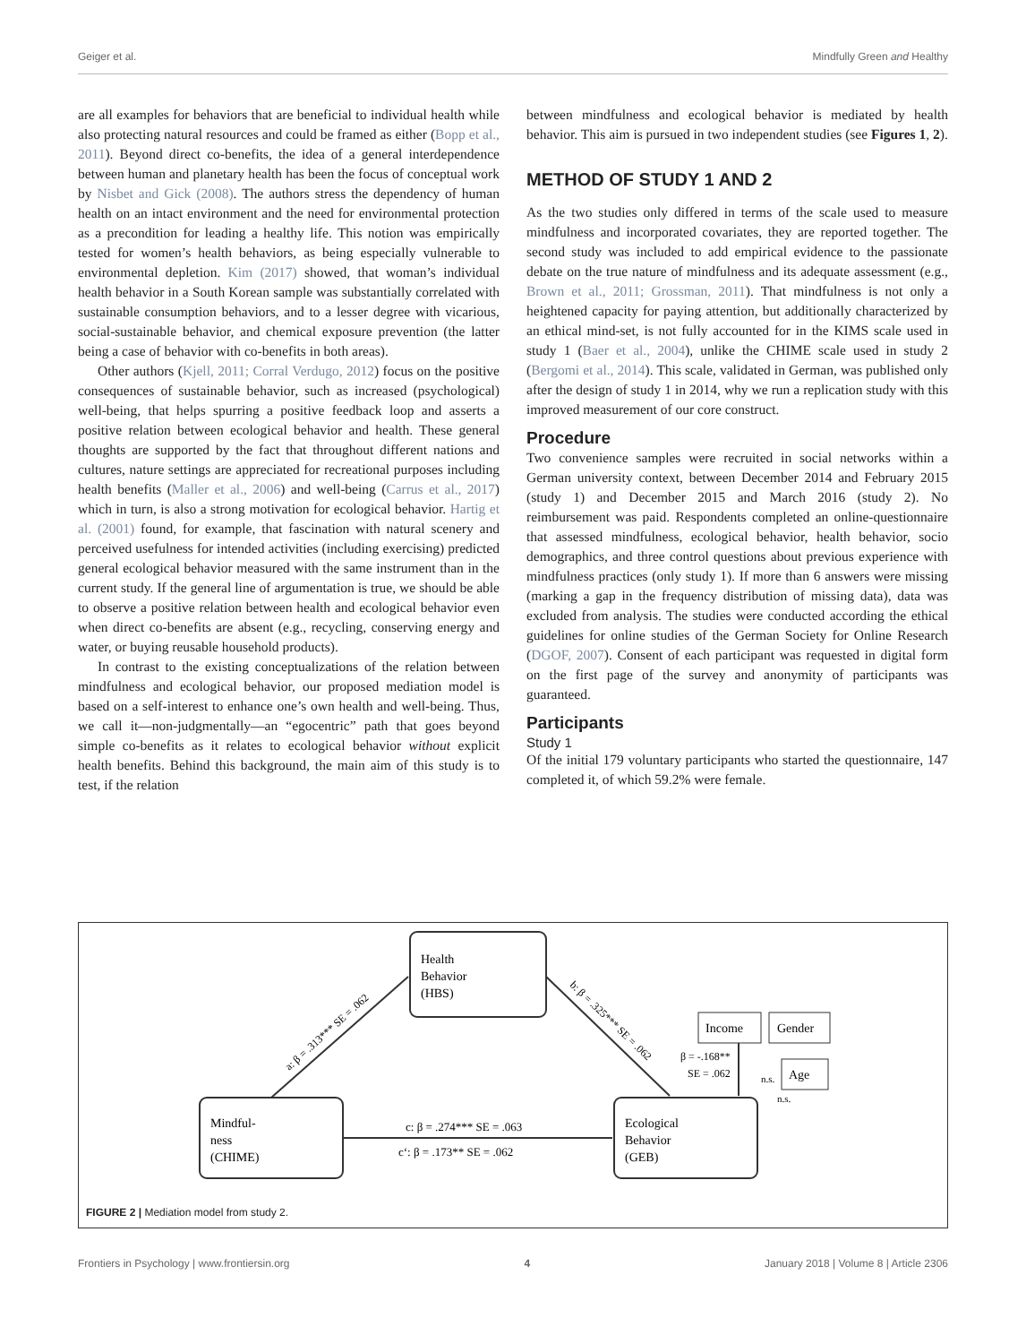Geiger et al. Mindfully Green and Healthy
are all examples for behaviors that are beneficial to individual health while also protecting natural resources and could be framed as either (Bopp et al., 2011). Beyond direct co-benefits, the idea of a general interdependence between human and planetary health has been the focus of conceptual work by Nisbet and Gick (2008). The authors stress the dependency of human health on an intact environment and the need for environmental protection as a precondition for leading a healthy life. This notion was empirically tested for women’s health behaviors, as being especially vulnerable to environmental depletion. Kim (2017) showed, that woman’s individual health behavior in a South Korean sample was substantially correlated with sustainable consumption behaviors, and to a lesser degree with vicarious, social-sustainable behavior, and chemical exposure prevention (the latter being a case of behavior with co-benefits in both areas).
Other authors (Kjell, 2011; Corral Verdugo, 2012) focus on the positive consequences of sustainable behavior, such as increased (psychological) well-being, that helps spurring a positive feedback loop and asserts a positive relation between ecological behavior and health. These general thoughts are supported by the fact that throughout different nations and cultures, nature settings are appreciated for recreational purposes including health benefits (Maller et al., 2006) and well-being (Carrus et al., 2017) which in turn, is also a strong motivation for ecological behavior. Hartig et al. (2001) found, for example, that fascination with natural scenery and perceived usefulness for intended activities (including exercising) predicted general ecological behavior measured with the same instrument than in the current study. If the general line of argumentation is true, we should be able to observe a positive relation between health and ecological behavior even when direct co-benefits are absent (e.g., recycling, conserving energy and water, or buying reusable household products).
In contrast to the existing conceptualizations of the relation between mindfulness and ecological behavior, our proposed mediation model is based on a self-interest to enhance one’s own health and well-being. Thus, we call it—non-judgmentally—an “egocentric” path that goes beyond simple co-benefits as it relates to ecological behavior without explicit health benefits. Behind this background, the main aim of this study is to test, if the relation
between mindfulness and ecological behavior is mediated by health behavior. This aim is pursued in two independent studies (see Figures 1, 2).
METHOD OF STUDY 1 AND 2
As the two studies only differed in terms of the scale used to measure mindfulness and incorporated covariates, they are reported together. The second study was included to add empirical evidence to the passionate debate on the true nature of mindfulness and its adequate assessment (e.g., Brown et al., 2011; Grossman, 2011). That mindfulness is not only a heightened capacity for paying attention, but additionally characterized by an ethical mind-set, is not fully accounted for in the KIMS scale used in study 1 (Baer et al., 2004), unlike the CHIME scale used in study 2 (Bergomi et al., 2014). This scale, validated in German, was published only after the design of study 1 in 2014, why we run a replication study with this improved measurement of our core construct.
Procedure
Two convenience samples were recruited in social networks within a German university context, between December 2014 and February 2015 (study 1) and December 2015 and March 2016 (study 2). No reimbursement was paid. Respondents completed an online-questionnaire that assessed mindfulness, ecological behavior, health behavior, socio demographics, and three control questions about previous experience with mindfulness practices (only study 1). If more than 6 answers were missing (marking a gap in the frequency distribution of missing data), data was excluded from analysis. The studies were conducted according the ethical guidelines for online studies of the German Society for Online Research (DGOF, 2007). Consent of each participant was requested in digital form on the first page of the survey and anonymity of participants was guaranteed.
Participants
Study 1
Of the initial 179 voluntary participants who started the questionnaire, 147 completed it, of which 59.2% were female.
Health
Behavior
(HBS)
Mindful-
ness
(CHIME)
Ecological
Behavior
(GEB)
Income
Gender
Age
β = -.168**
SE = .062
n.s.
n.s.
c: β = .274*** SE = .063
c‘: β = .173** SE = .062
a: β = .313*** SE = .062
b: β = .325*** SE = .062
FIGURE 2 | Mediation model from study 2.
Frontiers in Psychology | www.frontiersin.org 4 January 2018 | Volume 8 | Article 2306